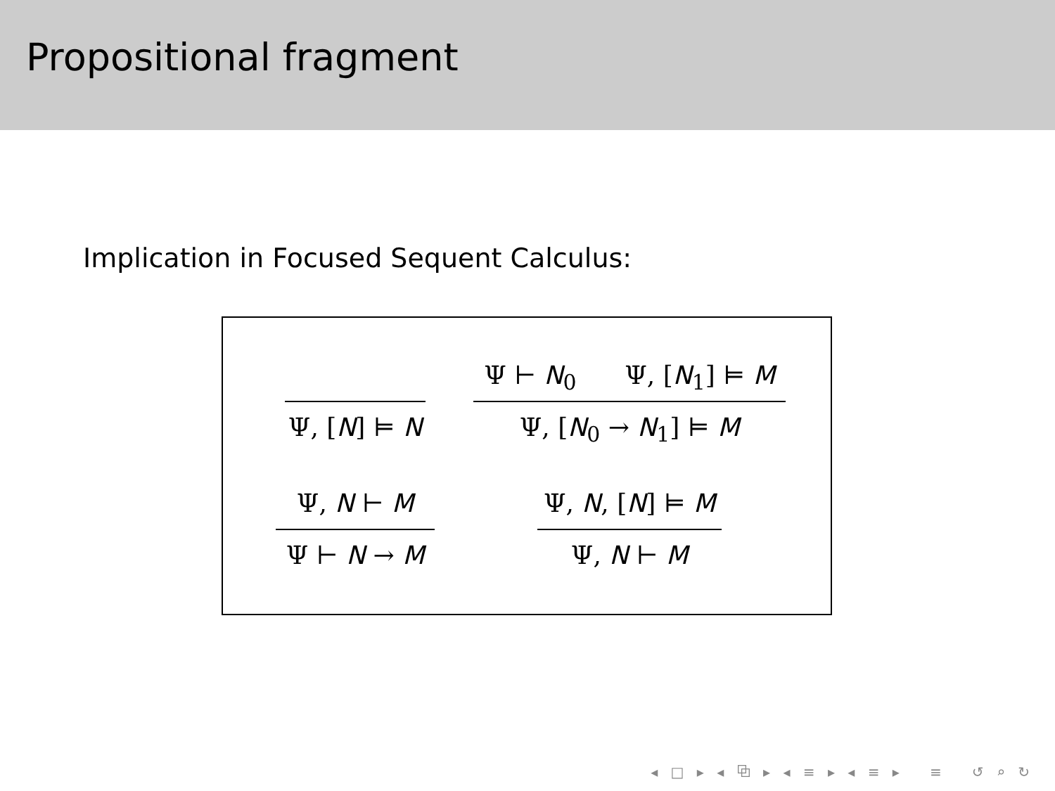Propositional fragment
Implication in Focused Sequent Calculus:
Ψ, [N] ⊨ N
Ψ ⊢ N<sub>0</sub> Ψ, [N<sub>1</sub>] ⊨ M
Ψ, [N<sub>0</sub> → N<sub>1</sub>] ⊨ M
Ψ, N ⊢ M
Ψ ⊢ N → M
Ψ, N, [N] ⊨ M
Ψ, N ⊢ M
◂ □ ▸ ◂ ⧉ ▸ ◂ ≡ ▸ ◂ ≡ ▸ ≡ ↺ ⌕ ↻